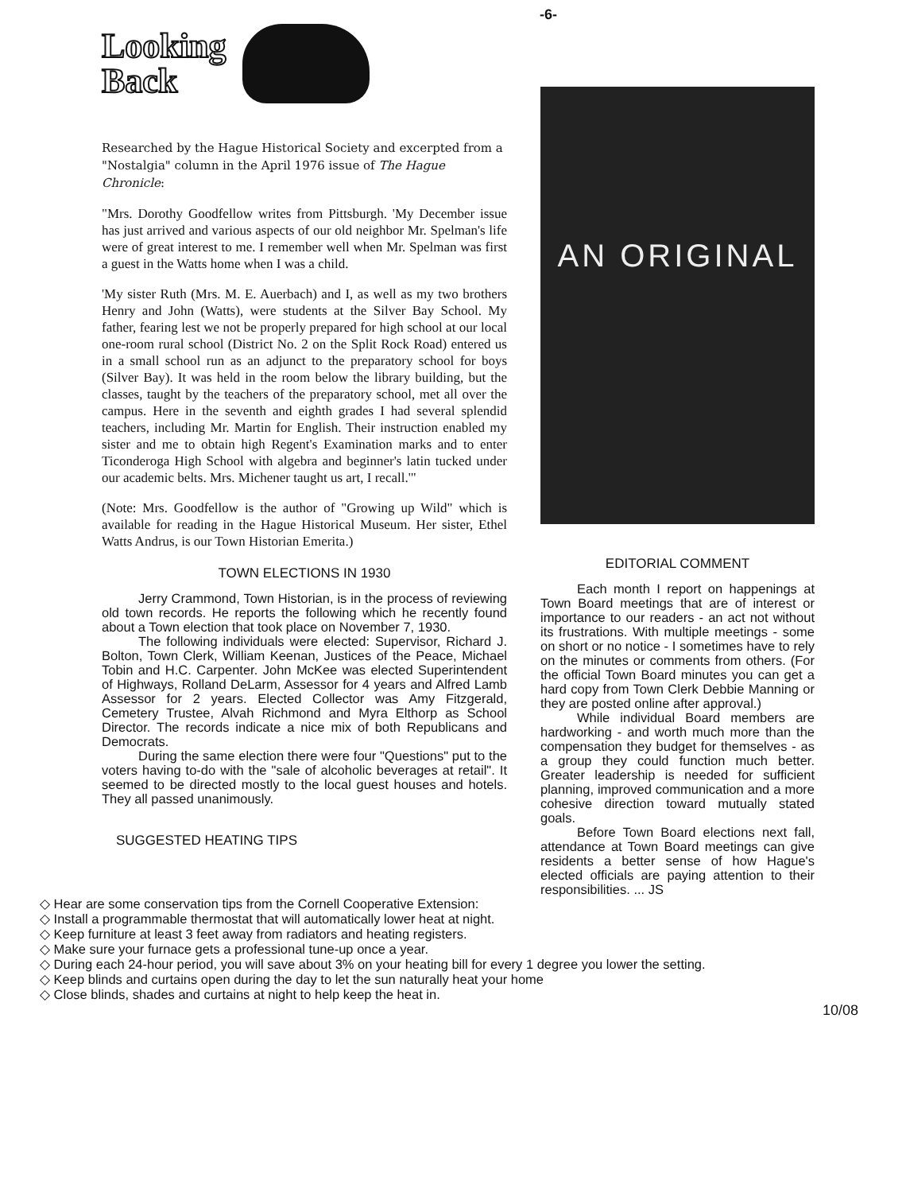Looking
Back
Researched by the Hague Historical Society and excerpted from a "Nostalgia" column in the April 1976 issue of The Hague Chronicle:
"Mrs. Dorothy Goodfellow writes from Pittsburgh. 'My December issue has just arrived and various aspects of our old neighbor Mr. Spelman's life were of great interest to me. I remember well when Mr. Spelman was first a guest in the Watts home when I was a child.
'My sister Ruth (Mrs. M. E. Auerbach) and I, as well as my two brothers Henry and John (Watts), were students at the Silver Bay School. My father, fearing lest we not be properly prepared for high school at our local one-room rural school (District No. 2 on the Split Rock Road) entered us in a small school run as an adjunct to the preparatory school for boys (Silver Bay). It was held in the room below the library building, but the classes, taught by the teachers of the preparatory school, met all over the campus. Here in the seventh and eighth grades I had several splendid teachers, including Mr. Martin for English. Their instruction enabled my sister and me to obtain high Regent's Examination marks and to enter Ticonderoga High School with algebra and beginner's latin tucked under our academic belts. Mrs. Michener taught us art, I recall.'"
(Note: Mrs. Goodfellow is the author of "Growing up Wild" which is available for reading in the Hague Historical Museum. Her sister, Ethel Watts Andrus, is our Town Historian Emerita.)
TOWN ELECTIONS IN 1930
Jerry Crammond, Town Historian, is in the process of reviewing old town records. He reports the following which he recently found about a Town election that took place on November 7, 1930.
The following individuals were elected: Supervisor, Richard J. Bolton, Town Clerk, William Keenan, Justices of the Peace, Michael Tobin and H.C. Carpenter. John McKee was elected Superintendent of Highways, Rolland DeLarm, Assessor for 4 years and Alfred Lamb Assessor for 2 years. Elected Collector was Amy Fitzgerald, Cemetery Trustee, Alvah Richmond and Myra Elthorp as School Director. The records indicate a nice mix of both Republicans and Democrats.
During the same election there were four "Questions" put to the voters having to-do with the "sale of alcoholic beverages at retail". It seemed to be directed mostly to the local guest houses and hotels. They all passed unanimously.
SUGGESTED HEATING TIPS
-6-
AN ORIGINAL
EDITORIAL COMMENT
Each month I report on happenings at Town Board meetings that are of interest or importance to our readers - an act not without its frustrations. With multiple meetings - some on short or no notice - I sometimes have to rely on the minutes or comments from others. (For the official Town Board minutes you can get a hard copy from Town Clerk Debbie Manning or they are posted online after approval.)
While individual Board members are hardworking - and worth much more than the compensation they budget for themselves - as a group they could function much better. Greater leadership is needed for sufficient planning, improved communication and a more cohesive direction toward mutually stated goals.
Before Town Board elections next fall, attendance at Town Board meetings can give residents a better sense of how Hague's elected officials are paying attention to their responsibilities. ... JS
◇ Hear are some conservation tips from the Cornell Cooperative Extension:
◇ Install a programmable thermostat that will automatically lower heat at night.
◇ Keep furniture at least 3 feet away from radiators and heating registers.
◇ Make sure your furnace gets a professional tune-up once a year.
◇ During each 24-hour period, you will save about 3% on your heating bill for every 1 degree you lower the setting.
◇ Keep blinds and curtains open during the day to let the sun naturally heat your home
◇ Close blinds, shades and curtains at night to help keep the heat in.
10/08